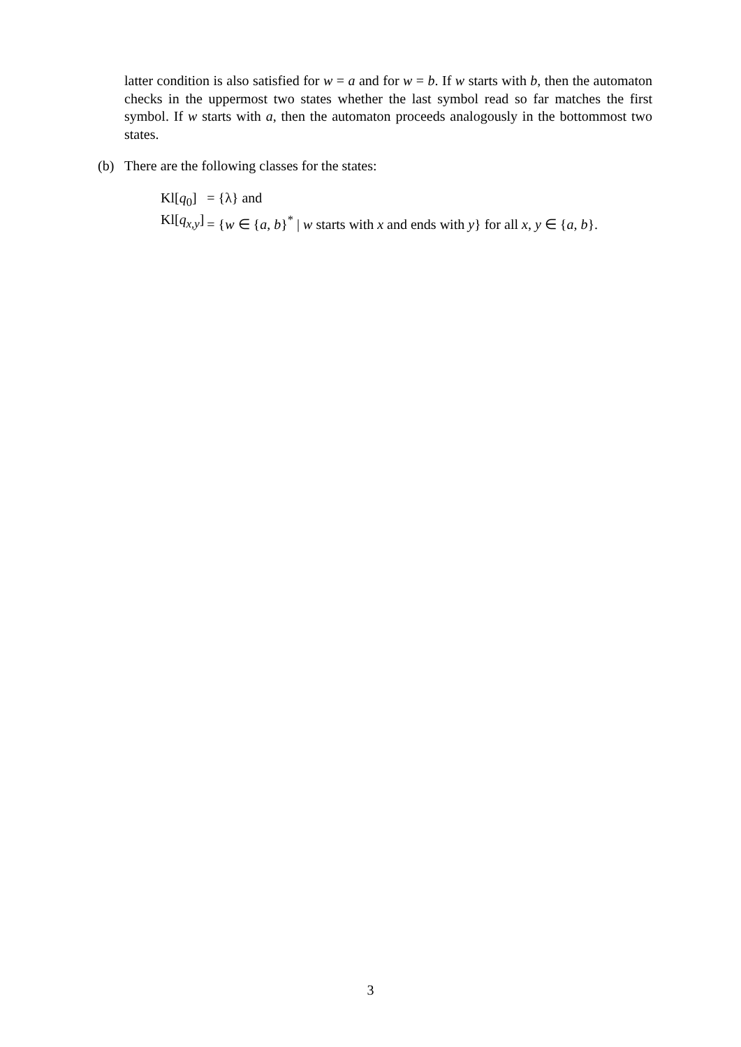latter condition is also satisfied for w = a and for w = b. If w starts with b, then the automaton checks in the uppermost two states whether the last symbol read so far matches the first symbol. If w starts with a, then the automaton proceeds analogously in the bottommost two states.
(b) There are the following classes for the states:
| Kl[ q<sub>0</sub>] | = {λ} and |
| Kl[ q<sub>x,y</sub>] | = { w ∈ { a , b }<sup>*</sup> / w starts with x and ends with y } for all x , y ∈ { a , b }. |
3